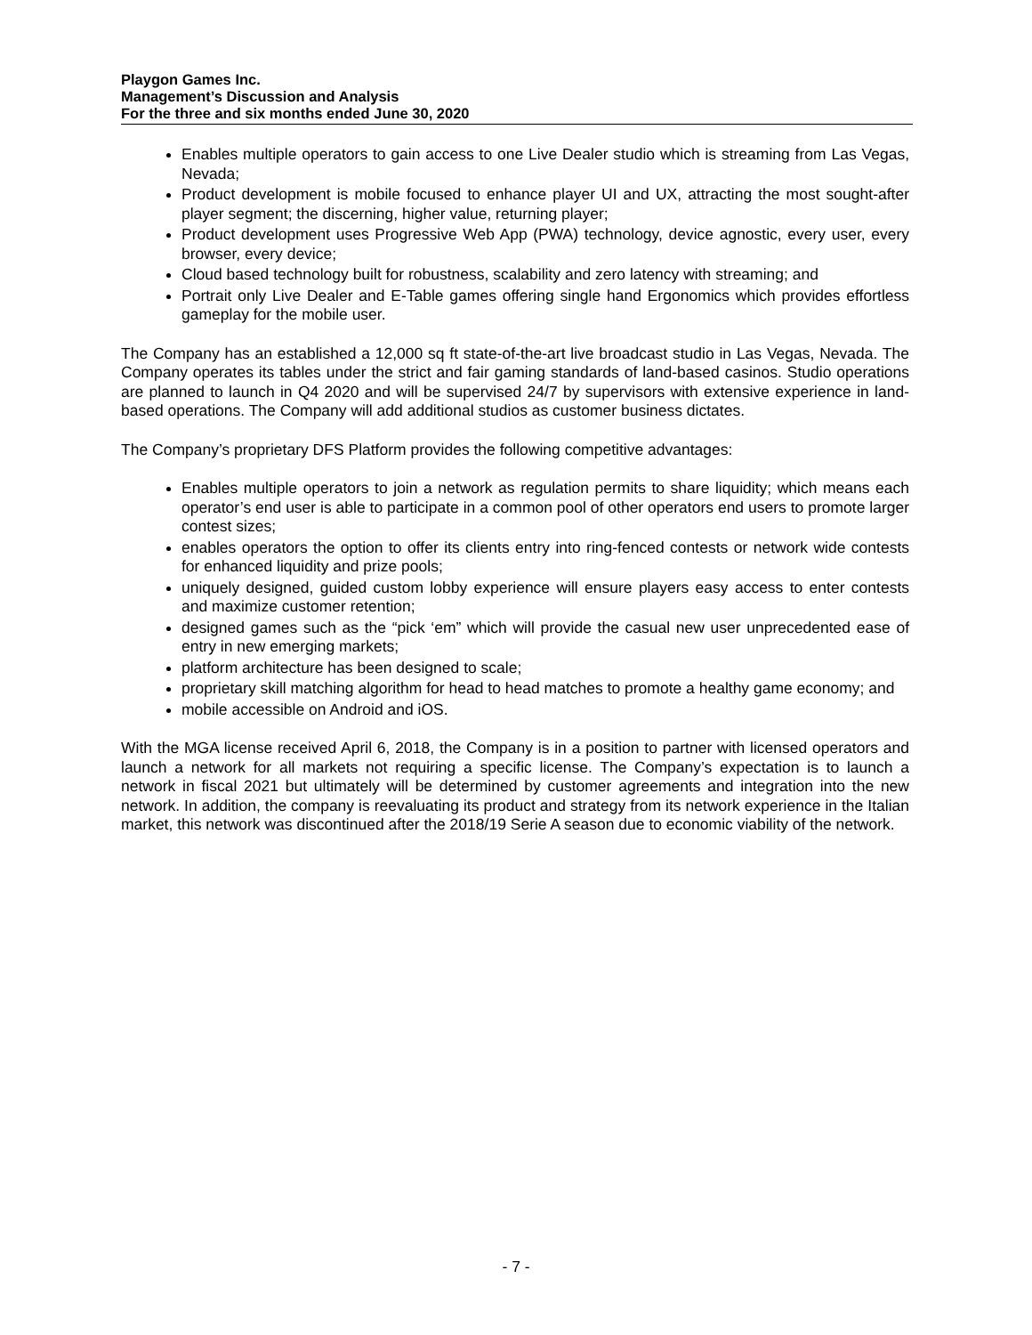Playgon Games Inc.
Management’s Discussion and Analysis
For the three and six months ended June 30, 2020
Enables multiple operators to gain access to one Live Dealer studio which is streaming from Las Vegas, Nevada;
Product development is mobile focused to enhance player UI and UX, attracting the most sought-after player segment; the discerning, higher value, returning player;
Product development uses Progressive Web App (PWA) technology, device agnostic, every user, every browser, every device;
Cloud based technology built for robustness, scalability and zero latency with streaming; and
Portrait only Live Dealer and E-Table games offering single hand Ergonomics which provides effortless gameplay for the mobile user.
The Company has an established a 12,000 sq ft state-of-the-art live broadcast studio in Las Vegas, Nevada. The Company operates its tables under the strict and fair gaming standards of land-based casinos. Studio operations are planned to launch in Q4 2020 and will be supervised 24/7 by supervisors with extensive experience in land-based operations. The Company will add additional studios as customer business dictates.
The Company’s proprietary DFS Platform provides the following competitive advantages:
Enables multiple operators to join a network as regulation permits to share liquidity; which means each operator’s end user is able to participate in a common pool of other operators end users to promote larger contest sizes;
enables operators the option to offer its clients entry into ring-fenced contests or network wide contests for enhanced liquidity and prize pools;
uniquely designed, guided custom lobby experience will ensure players easy access to enter contests and maximize customer retention;
designed games such as the “pick ‘em” which will provide the casual new user unprecedented ease of entry in new emerging markets;
platform architecture has been designed to scale;
proprietary skill matching algorithm for head to head matches to promote a healthy game economy; and
mobile accessible on Android and iOS.
With the MGA license received April 6, 2018, the Company is in a position to partner with licensed operators and launch a network for all markets not requiring a specific license. The Company’s expectation is to launch a network in fiscal 2021 but ultimately will be determined by customer agreements and integration into the new network. In addition, the company is reevaluating its product and strategy from its network experience in the Italian market, this network was discontinued after the 2018/19 Serie A season due to economic viability of the network.
- 7 -